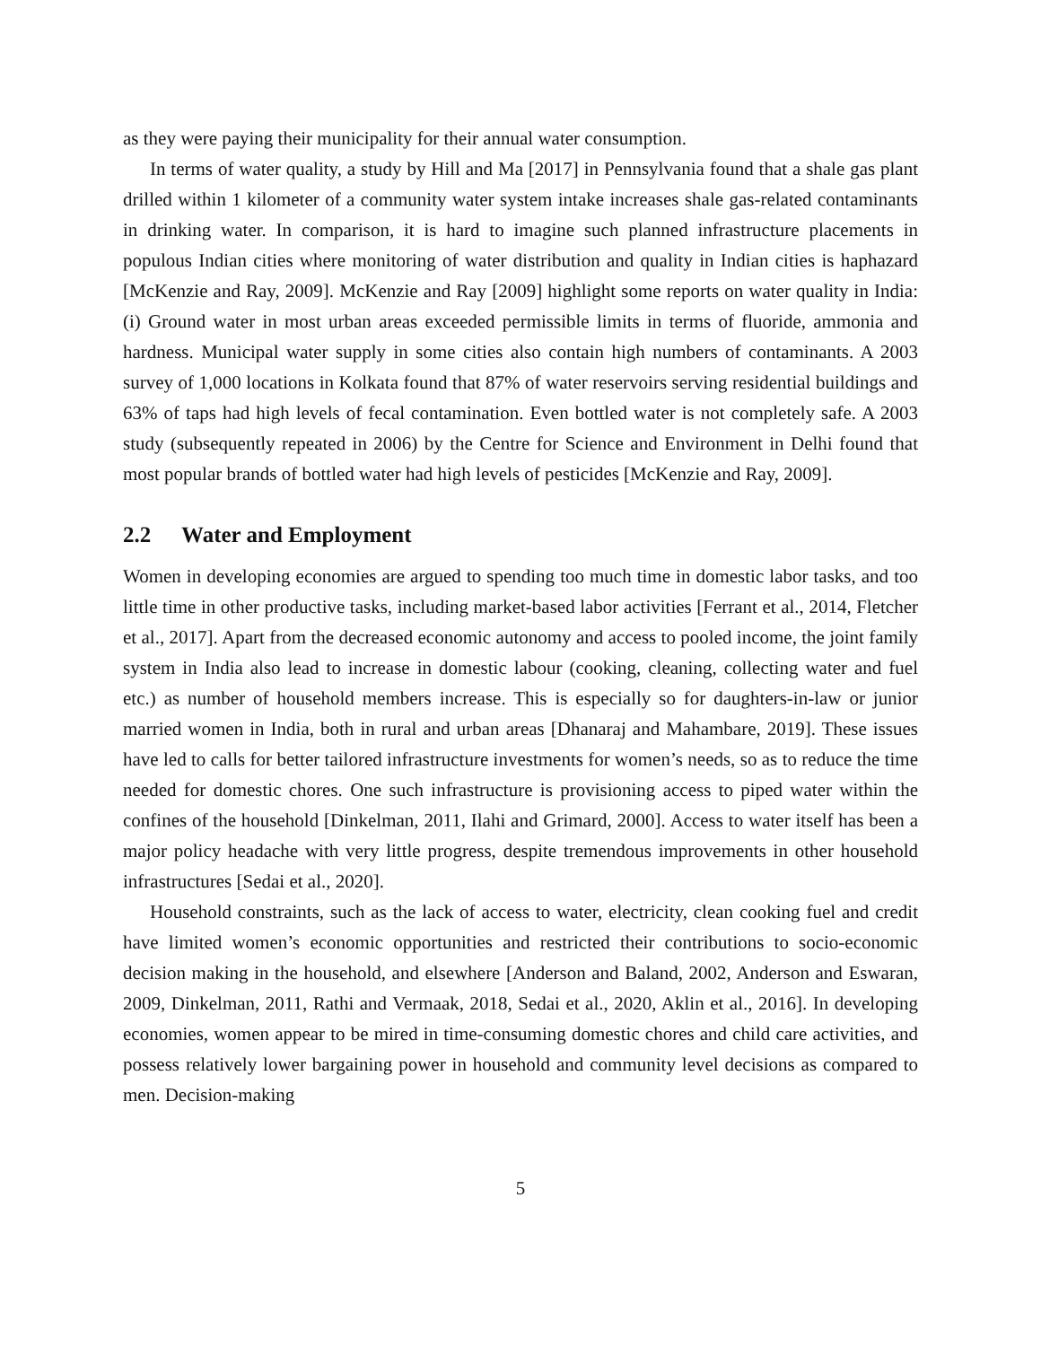as they were paying their municipality for their annual water consumption.
In terms of water quality, a study by Hill and Ma [2017] in Pennsylvania found that a shale gas plant drilled within 1 kilometer of a community water system intake increases shale gas-related contaminants in drinking water. In comparison, it is hard to imagine such planned infrastructure placements in populous Indian cities where monitoring of water distribution and quality in Indian cities is haphazard [McKenzie and Ray, 2009]. McKenzie and Ray [2009] highlight some reports on water quality in India: (i) Ground water in most urban areas exceeded permissible limits in terms of fluoride, ammonia and hardness. Municipal water supply in some cities also contain high numbers of contaminants. A 2003 survey of 1,000 locations in Kolkata found that 87% of water reservoirs serving residential buildings and 63% of taps had high levels of fecal contamination. Even bottled water is not completely safe. A 2003 study (subsequently repeated in 2006) by the Centre for Science and Environment in Delhi found that most popular brands of bottled water had high levels of pesticides [McKenzie and Ray, 2009].
2.2 Water and Employment
Women in developing economies are argued to spending too much time in domestic labor tasks, and too little time in other productive tasks, including market-based labor activities [Ferrant et al., 2014, Fletcher et al., 2017]. Apart from the decreased economic autonomy and access to pooled income, the joint family system in India also lead to increase in domestic labour (cooking, cleaning, collecting water and fuel etc.) as number of household members increase. This is especially so for daughters-in-law or junior married women in India, both in rural and urban areas [Dhanaraj and Mahambare, 2019]. These issues have led to calls for better tailored infrastructure investments for women’s needs, so as to reduce the time needed for domestic chores. One such infrastructure is provisioning access to piped water within the confines of the household [Dinkelman, 2011, Ilahi and Grimard, 2000]. Access to water itself has been a major policy headache with very little progress, despite tremendous improvements in other household infrastructures [Sedai et al., 2020].
Household constraints, such as the lack of access to water, electricity, clean cooking fuel and credit have limited women’s economic opportunities and restricted their contributions to socio-economic decision making in the household, and elsewhere [Anderson and Baland, 2002, Anderson and Eswaran, 2009, Dinkelman, 2011, Rathi and Vermaak, 2018, Sedai et al., 2020, Aklin et al., 2016]. In developing economies, women appear to be mired in time-consuming domestic chores and child care activities, and possess relatively lower bargaining power in household and community level decisions as compared to men. Decision-making
5